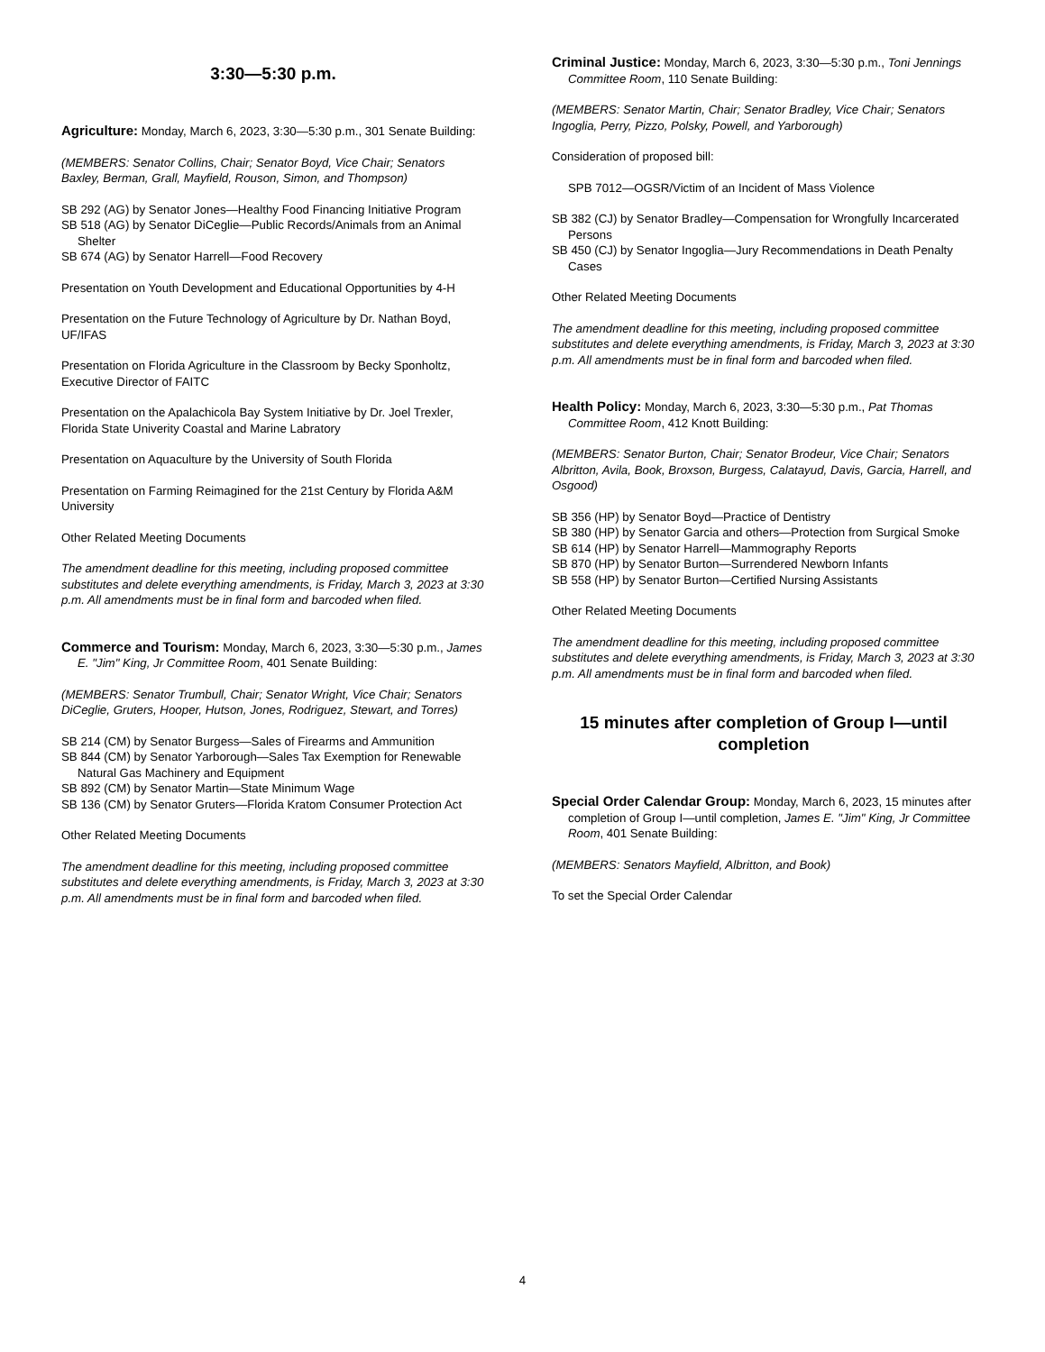3:30—5:30 p.m.
Agriculture: Monday, March 6, 2023, 3:30—5:30 p.m., 301 Senate Building:
(MEMBERS: Senator Collins, Chair; Senator Boyd, Vice Chair; Senators Baxley, Berman, Grall, Mayfield, Rouson, Simon, and Thompson)
SB 292 (AG) by Senator Jones—Healthy Food Financing Initiative Program
SB 518 (AG) by Senator DiCeglie—Public Records/Animals from an Animal Shelter
SB 674 (AG) by Senator Harrell—Food Recovery
Presentation on Youth Development and Educational Opportunities by 4-H
Presentation on the Future Technology of Agriculture by Dr. Nathan Boyd, UF/IFAS
Presentation on Florida Agriculture in the Classroom by Becky Sponholtz, Executive Director of FAITC
Presentation on the Apalachicola Bay System Initiative by Dr. Joel Trexler, Florida State Univerity Coastal and Marine Labratory
Presentation on Aquaculture by the University of South Florida
Presentation on Farming Reimagined for the 21st Century by Florida A&M University
Other Related Meeting Documents
The amendment deadline for this meeting, including proposed committee substitutes and delete everything amendments, is Friday, March 3, 2023 at 3:30 p.m. All amendments must be in final form and barcoded when filed.
Commerce and Tourism: Monday, March 6, 2023, 3:30—5:30 p.m., James E. "Jim" King, Jr Committee Room, 401 Senate Building:
(MEMBERS: Senator Trumbull, Chair; Senator Wright, Vice Chair; Senators DiCeglie, Gruters, Hooper, Hutson, Jones, Rodriguez, Stewart, and Torres)
SB 214 (CM) by Senator Burgess—Sales of Firearms and Ammunition
SB 844 (CM) by Senator Yarborough—Sales Tax Exemption for Renewable Natural Gas Machinery and Equipment
SB 892 (CM) by Senator Martin—State Minimum Wage
SB 136 (CM) by Senator Gruters—Florida Kratom Consumer Protection Act
Other Related Meeting Documents
The amendment deadline for this meeting, including proposed committee substitutes and delete everything amendments, is Friday, March 3, 2023 at 3:30 p.m. All amendments must be in final form and barcoded when filed.
Criminal Justice: Monday, March 6, 2023, 3:30—5:30 p.m., Toni Jennings Committee Room, 110 Senate Building:
(MEMBERS: Senator Martin, Chair; Senator Bradley, Vice Chair; Senators Ingoglia, Perry, Pizzo, Polsky, Powell, and Yarborough)
Consideration of proposed bill:
SPB 7012—OGSR/Victim of an Incident of Mass Violence
SB 382 (CJ) by Senator Bradley—Compensation for Wrongfully Incarcerated Persons
SB 450 (CJ) by Senator Ingoglia—Jury Recommendations in Death Penalty Cases
Other Related Meeting Documents
The amendment deadline for this meeting, including proposed committee substitutes and delete everything amendments, is Friday, March 3, 2023 at 3:30 p.m. All amendments must be in final form and barcoded when filed.
Health Policy: Monday, March 6, 2023, 3:30—5:30 p.m., Pat Thomas Committee Room, 412 Knott Building:
(MEMBERS: Senator Burton, Chair; Senator Brodeur, Vice Chair; Senators Albritton, Avila, Book, Broxson, Burgess, Calatayud, Davis, Garcia, Harrell, and Osgood)
SB 356 (HP) by Senator Boyd—Practice of Dentistry
SB 380 (HP) by Senator Garcia and others—Protection from Surgical Smoke
SB 614 (HP) by Senator Harrell—Mammography Reports
SB 870 (HP) by Senator Burton—Surrendered Newborn Infants
SB 558 (HP) by Senator Burton—Certified Nursing Assistants
Other Related Meeting Documents
The amendment deadline for this meeting, including proposed committee substitutes and delete everything amendments, is Friday, March 3, 2023 at 3:30 p.m. All amendments must be in final form and barcoded when filed.
15 minutes after completion of Group I—until completion
Special Order Calendar Group: Monday, March 6, 2023, 15 minutes after completion of Group I—until completion, James E. "Jim" King, Jr Committee Room, 401 Senate Building:
(MEMBERS: Senators Mayfield, Albritton, and Book)
To set the Special Order Calendar
4